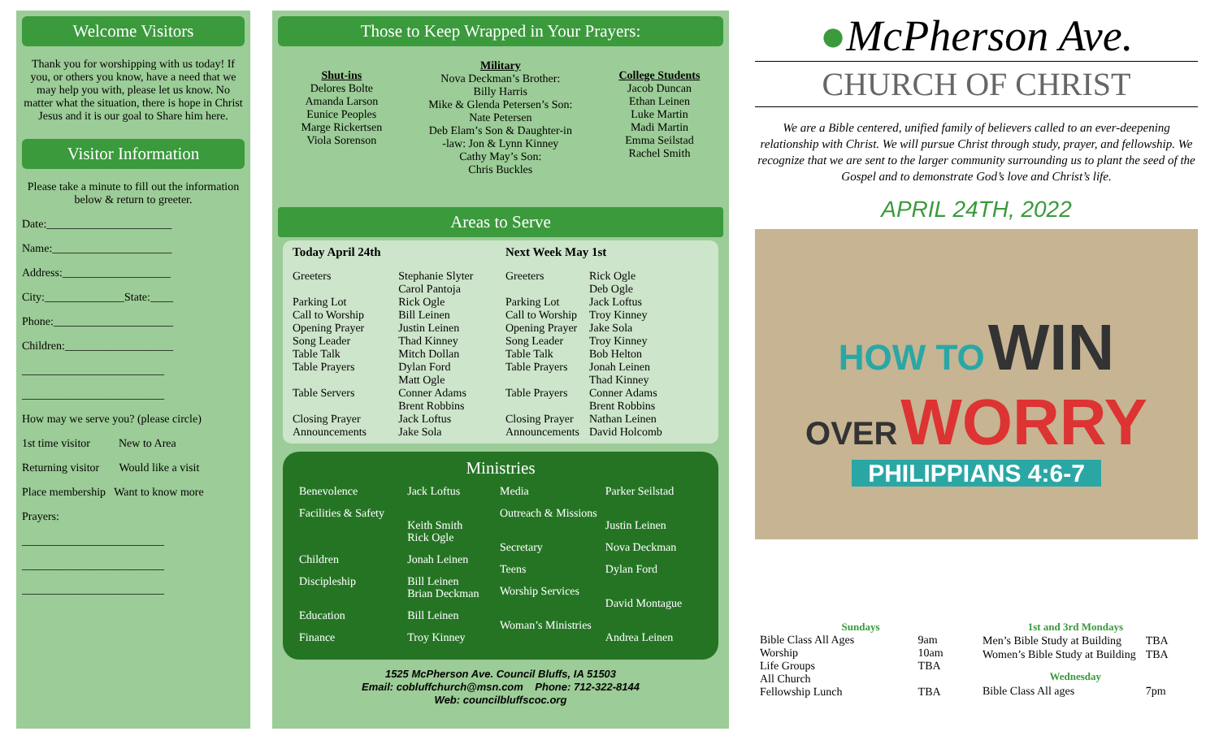Welcome Visitors
Thank you for worshipping with us today! If you, or others you know, have a need that we may help you with, please let us know. No matter what the situation, there is hope in Christ Jesus and it is our goal to Share him here.
Visitor Information
Please take a minute to fill out the information below & return to greeter.
Date:______________________
Name:_____________________
Address:___________________
City:______________State:____
Phone:_____________________
Children:___________________
_________________________
_________________________
How may we serve you? (please circle)
1st time visitor New to Area
Returning visitor Would like a visit
Place membership Want to know more
Prayers:
_________________________
_________________________
_________________________
Those to Keep Wrapped in Your Prayers:
Shut-ins
Delores Bolte
Amanda Larson
Eunice Peoples
Marge Rickertsen
Viola Sorenson
Military
Nova Deckman’s Brother:
Billy Harris
Mike & Glenda Petersen’s Son:
Nate Petersen
Deb Elam’s Son & Daughter-in
-law: Jon & Lynn Kinney
Cathy May’s Son:
Chris Buckles
College Students
Jacob Duncan
Ethan Leinen
Luke Martin
Madi Martin
Emma Seilstad
Rachel Smith
Areas to Serve
| Today April 24th | |
| --- | --- |
| Greeters | Stephanie Slyter Carol Pantoja |
| Parking Lot | Rick Ogle |
| Call to Worship | Bill Leinen |
| Opening Prayer | Justin Leinen |
| Song Leader | Thad Kinney |
| Table Talk | Mitch Dollan |
| Table Prayers | Dylan Ford Matt Ogle |
| Table Servers | Conner Adams Brent Robbins |
| Closing Prayer Announcements | Jack Loftus Jake Sola |
| Next Week May 1st | |
| --- | --- |
| Greeters | Rick Ogle Deb Ogle |
| Parking Lot | Jack Loftus |
| Call to Worship | Troy Kinney |
| Opening Prayer | Jake Sola |
| Song Leader | Troy Kinney |
| Table Talk | Bob Helton |
| Table Prayers | Jonah Leinen Thad Kinney |
| Table Prayers | Conner Adams Brent Robbins |
| Closing Prayer Announcements | Nathan Leinen David Holcomb |
Ministries
| Benevolence | Jack Loftus |
| Facilities & Safety | Keith Smith Rick Ogle |
| Children | Jonah Leinen |
| Discipleship | Bill Leinen Brian Deckman |
| Education | Bill Leinen |
| Finance | Troy Kinney |
| Media | Parker Seilstad |
| Outreach & Missions | Justin Leinen |
| Secretary | Nova Deckman |
| Teens | Dylan Ford |
| Worship Services | David Montague |
| Woman’s Ministries | Andrea Leinen |
1525 McPherson Ave. Council Bluffs, IA 51503
Email: cobluffchurch@msn.com Phone: 712-322-8144
Web: councilbluffscoc.org
●McPherson Ave.
CHURCH OF CHRIST
We are a Bible centered, unified family of believers called to an ever-deepening relationship with Christ. We will pursue Christ through study, prayer, and fellowship. We recognize that we are sent to the larger community surrounding us to plant the seed of the Gospel and to demonstrate God’s love and Christ’s life.
APRIL 24TH, 2022
HOW TO WIN
OVER WORRY
PHILIPPIANS 4:6-7
| Sundays | |
| --- | --- |
| Bible Class All Ages | 9am |
| Worship | 10am |
| Life Groups | TBA |
| All Church Fellowship Lunch | TBA |
| 1st and 3rd Mondays | |
| --- | --- |
| Men’s Bible Study at Building | TBA |
| Women’s Bible Study at Building | TBA |
| Wednesday | |
| Bible Class All ages | 7pm |